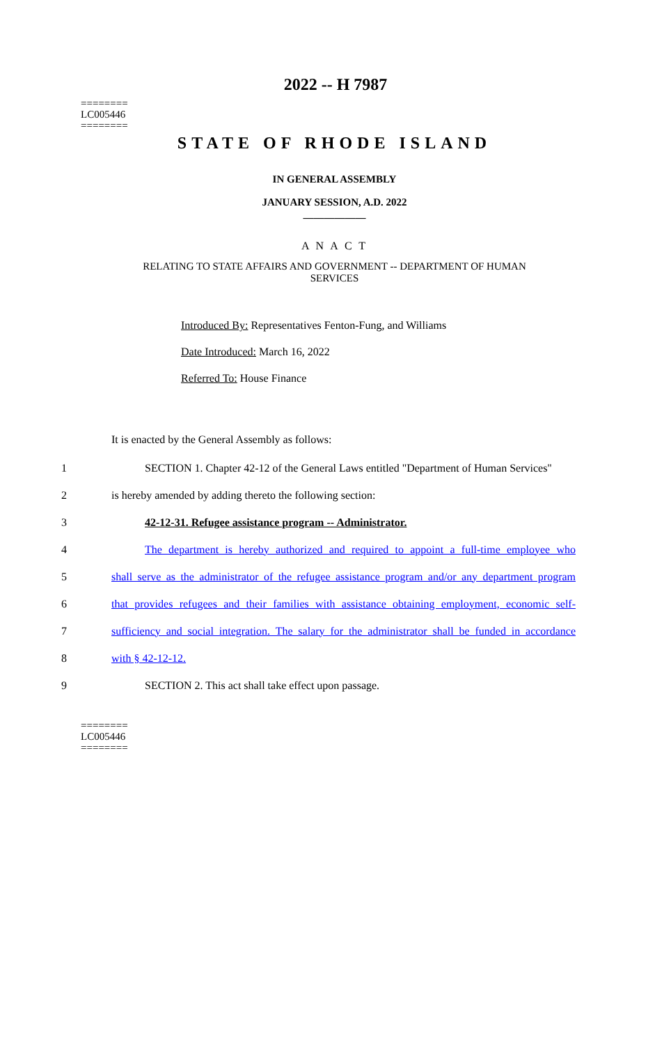========
LC005446
========
2022 -- H 7987
STATE OF RHODE ISLAND
IN GENERAL ASSEMBLY
JANUARY SESSION, A.D. 2022
____________
A N A C T
RELATING TO STATE AFFAIRS AND GOVERNMENT -- DEPARTMENT OF HUMAN SERVICES
Introduced By: Representatives Fenton-Fung, and Williams
Date Introduced: March 16, 2022
Referred To: House Finance
It is enacted by the General Assembly as follows:
1 SECTION 1. Chapter 42-12 of the General Laws entitled "Department of Human Services"
2 is hereby amended by adding thereto the following section:
3 42-12-31. Refugee assistance program -- Administrator.
4 The department is hereby authorized and required to appoint a full-time employee who
5 shall serve as the administrator of the refugee assistance program and/or any department program
6 that provides refugees and their families with assistance obtaining employment, economic self-
7 sufficiency and social integration. The salary for the administrator shall be funded in accordance
8 with § 42-12-12.
9 SECTION 2. This act shall take effect upon passage.
========
LC005446
========